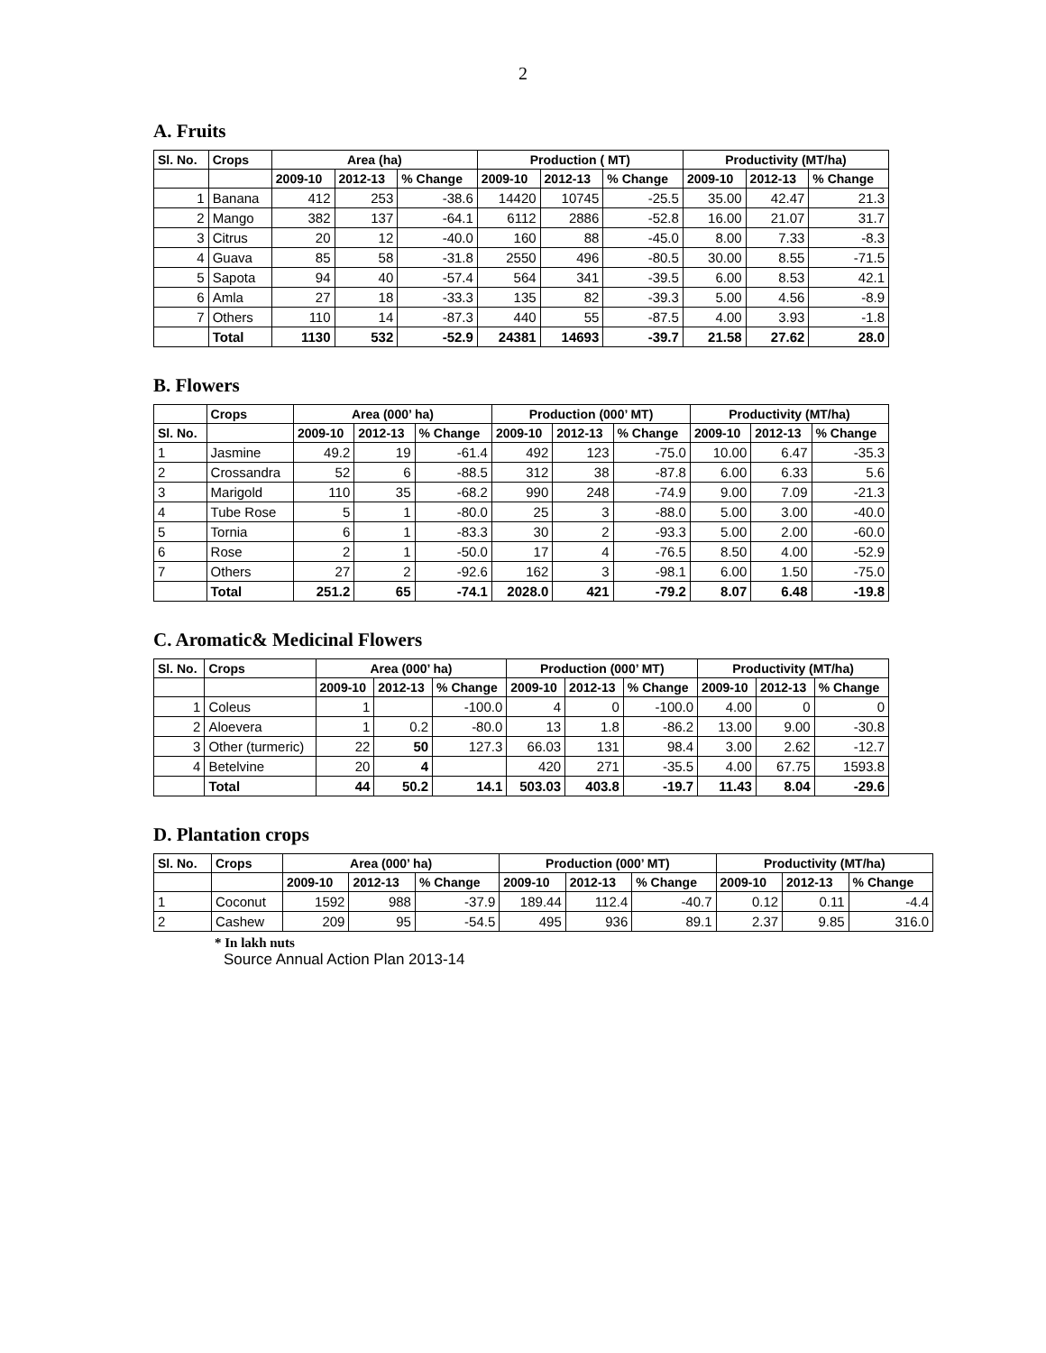2
A. Fruits
| Sl. No. | Crops | Area (ha) | | | Production ( MT) | | | Productivity (MT/ha) | | |
| --- | --- | --- | --- | --- | --- | --- | --- | --- | --- | --- |
| | | 2009-10 | 2012-13 | % Change | 2009-10 | 2012-13 | % Change | 2009-10 | 2012-13 | % Change |
| 1 | Banana | 412 | 253 | -38.6 | 14420 | 10745 | -25.5 | 35.00 | 42.47 | 21.3 |
| 2 | Mango | 382 | 137 | -64.1 | 6112 | 2886 | -52.8 | 16.00 | 21.07 | 31.7 |
| 3 | Citrus | 20 | 12 | -40.0 | 160 | 88 | -45.0 | 8.00 | 7.33 | -8.3 |
| 4 | Guava | 85 | 58 | -31.8 | 2550 | 496 | -80.5 | 30.00 | 8.55 | -71.5 |
| 5 | Sapota | 94 | 40 | -57.4 | 564 | 341 | -39.5 | 6.00 | 8.53 | 42.1 |
| 6 | Amla | 27 | 18 | -33.3 | 135 | 82 | -39.3 | 5.00 | 4.56 | -8.9 |
| 7 | Others | 110 | 14 | -87.3 | 440 | 55 | -87.5 | 4.00 | 3.93 | -1.8 |
| | Total | 1130 | 532 | -52.9 | 24381 | 14693 | -39.7 | 21.58 | 27.62 | 28.0 |
B. Flowers
| | Crops | Area (000’ ha) | | | Production (000’ MT) | | | Productivity (MT/ha) | | |
| --- | --- | --- | --- | --- | --- | --- | --- | --- | --- | --- |
| Sl. No. | | 2009-10 | 2012-13 | % Change | 2009-10 | 2012-13 | % Change | 2009-10 | 2012-13 | % Change |
| 1 | Jasmine | 49.2 | 19 | -61.4 | 492 | 123 | -75.0 | 10.00 | 6.47 | -35.3 |
| 2 | Crossandra | 52 | 6 | -88.5 | 312 | 38 | -87.8 | 6.00 | 6.33 | 5.6 |
| 3 | Marigold | 110 | 35 | -68.2 | 990 | 248 | -74.9 | 9.00 | 7.09 | -21.3 |
| 4 | Tube Rose | 5 | 1 | -80.0 | 25 | 3 | -88.0 | 5.00 | 3.00 | -40.0 |
| 5 | Tornia | 6 | 1 | -83.3 | 30 | 2 | -93.3 | 5.00 | 2.00 | -60.0 |
| 6 | Rose | 2 | 1 | -50.0 | 17 | 4 | -76.5 | 8.50 | 4.00 | -52.9 |
| 7 | Others | 27 | 2 | -92.6 | 162 | 3 | -98.1 | 6.00 | 1.50 | -75.0 |
| | Total | 251.2 | 65 | -74.1 | 2028.0 | 421 | -79.2 | 8.07 | 6.48 | -19.8 |
C. Aromatic& Medicinal Flowers
| Sl. No. | Crops | Area (000’ ha) | | | Production (000’ MT) | | | Productivity (MT/ha) | | |
| --- | --- | --- | --- | --- | --- | --- | --- | --- | --- | --- |
| | | 2009-10 | 2012-13 | % Change | 2009-10 | 2012-13 | % Change | 2009-10 | 2012-13 | % Change |
| 1 | Coleus | 1 | | -100.0 | 4 | 0 | -100.0 | 4.00 | 0 | 0 |
| 2 | Aloevera | 1 | 0.2 | -80.0 | 13 | 1.8 | -86.2 | 13.00 | 9.00 | -30.8 |
| 3 | Other (turmeric) | 22 | 50 | 127.3 | 66.03 | 131 | 98.4 | 3.00 | 2.62 | -12.7 |
| 4 | Betelvine | 20 | 4 | | 420 | 271 | -35.5 | 4.00 | 67.75 | 1593.8 |
| | Total | 44 | 50.2 | 14.1 | 503.03 | 403.8 | -19.7 | 11.43 | 8.04 | -29.6 |
D. Plantation crops
| Sl. No. | Crops | Area (000’ ha) | | | Production (000’ MT) | | | Productivity (MT/ha) | | |
| --- | --- | --- | --- | --- | --- | --- | --- | --- | --- | --- |
| | | 2009-10 | 2012-13 | % Change | 2009-10 | 2012-13 | % Change | 2009-10 | 2012-13 | % Change |
| 1 | Coconut | 1592 | 988 | -37.9 | 189.44 | 112.4 | -40.7 | 0.12 | 0.11 | -4.4 |
| 2 | Cashew | 209 | 95 | -54.5 | 495 | 936 | 89.1 | 2.37 | 9.85 | 316.0 |
* In lakh nuts
Source Annual Action Plan 2013-14